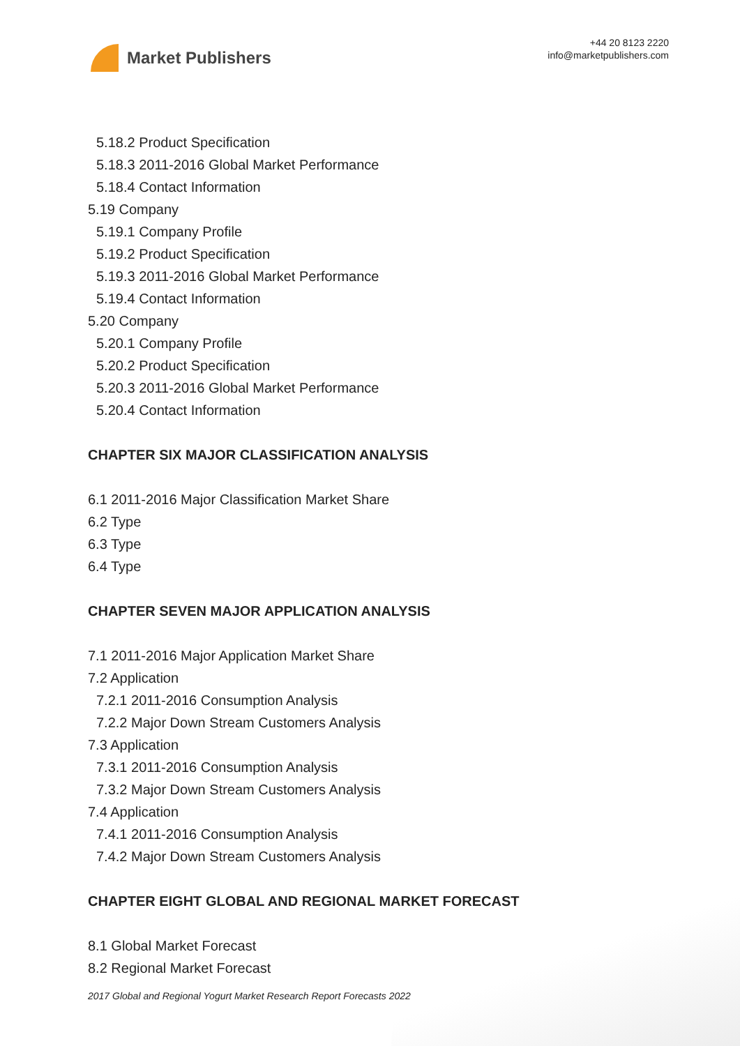Market Publishers
+44 20 8123 2220
info@marketpublishers.com
5.18.2 Product Specification
5.18.3 2011-2016 Global Market Performance
5.18.4 Contact Information
5.19 Company
5.19.1 Company Profile
5.19.2 Product Specification
5.19.3 2011-2016 Global Market Performance
5.19.4 Contact Information
5.20 Company
5.20.1 Company Profile
5.20.2 Product Specification
5.20.3 2011-2016 Global Market Performance
5.20.4 Contact Information
CHAPTER SIX MAJOR CLASSIFICATION ANALYSIS
6.1 2011-2016 Major Classification Market Share
6.2 Type
6.3 Type
6.4 Type
CHAPTER SEVEN MAJOR APPLICATION ANALYSIS
7.1 2011-2016 Major Application Market Share
7.2 Application
7.2.1 2011-2016 Consumption Analysis
7.2.2 Major Down Stream Customers Analysis
7.3 Application
7.3.1 2011-2016 Consumption Analysis
7.3.2 Major Down Stream Customers Analysis
7.4 Application
7.4.1 2011-2016 Consumption Analysis
7.4.2 Major Down Stream Customers Analysis
CHAPTER EIGHT GLOBAL AND REGIONAL MARKET FORECAST
8.1 Global Market Forecast
8.2 Regional Market Forecast
2017 Global and Regional Yogurt Market Research Report Forecasts 2022